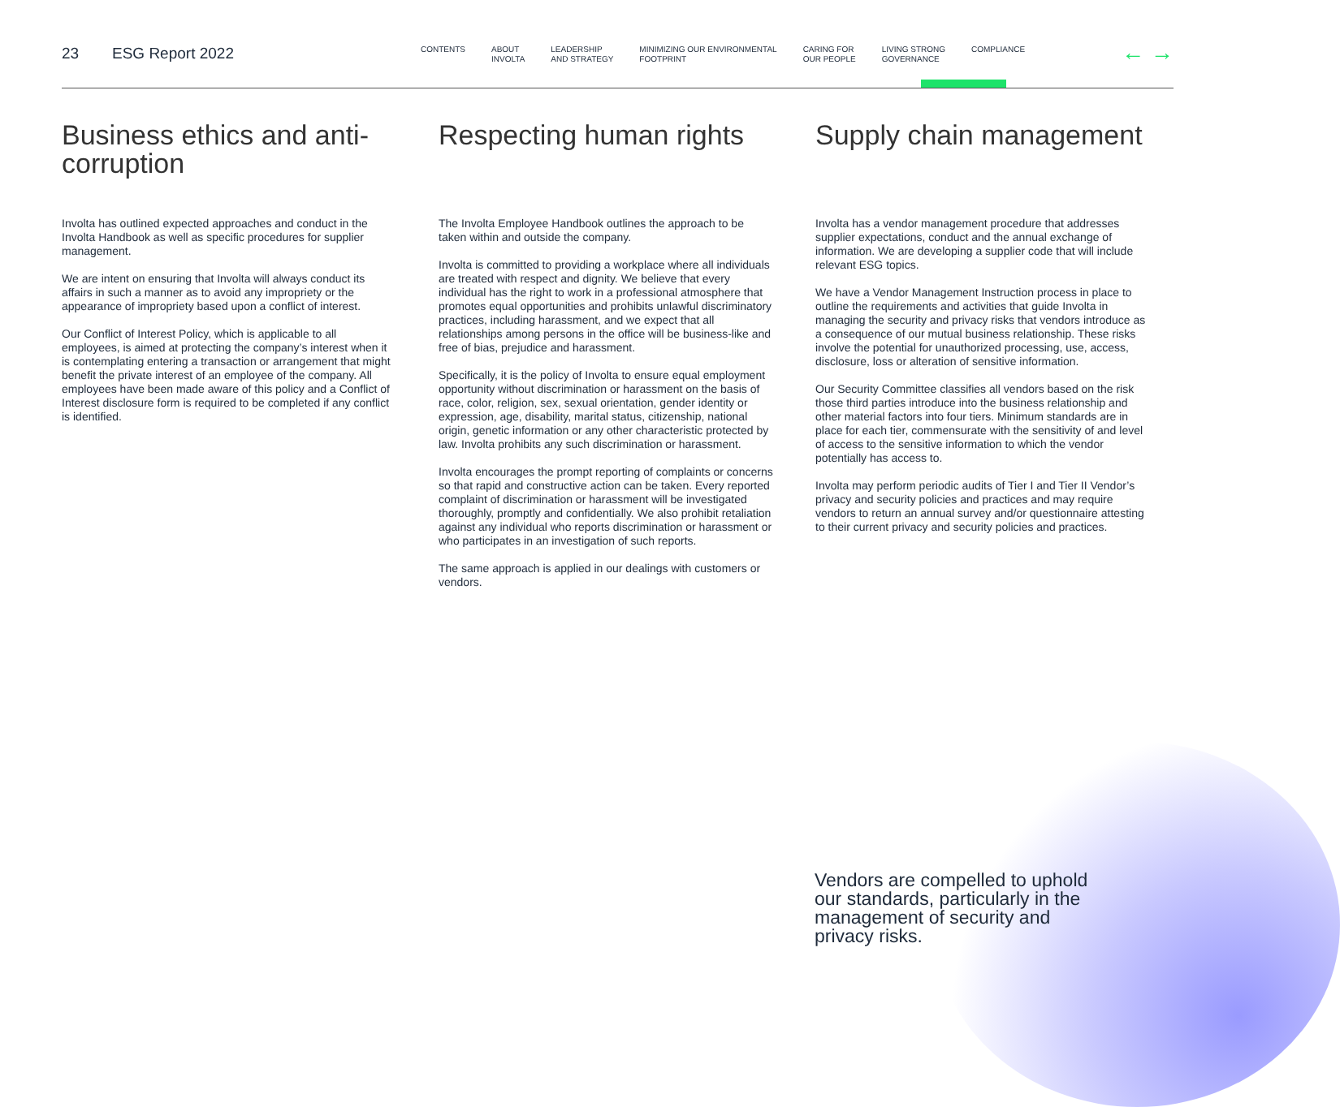23 ESG Report 2022
CONTENTS ABOUT
INVOLTA
LEADERSHIP
AND STRATEGY
MINIMIZING OUR ENVIRONMENTAL
FOOTPRINT
CARING FOR
OUR PEOPLE
LIVING STRONG
GOVERNANCE
COMPLIANCE
← →
Business ethics and anti-corruption
Involta has outlined expected approaches and conduct in the Involta Handbook as well as specific procedures for supplier management.
We are intent on ensuring that Involta will always conduct its affairs in such a manner as to avoid any impropriety or the appearance of impropriety based upon a conflict of interest.
Our Conflict of Interest Policy, which is applicable to all employees, is aimed at protecting the company’s interest when it is contemplating entering a transaction or arrangement that might benefit the private interest of an employee of the company. All employees have been made aware of this policy and a Conflict of Interest disclosure form is required to be completed if any conflict is identified.
Respecting human rights
The Involta Employee Handbook outlines the approach to be taken within and outside the company.
Involta is committed to providing a workplace where all individuals are treated with respect and dignity. We believe that every individual has the right to work in a professional atmosphere that promotes equal opportunities and prohibits unlawful discriminatory practices, including harassment, and we expect that all relationships among persons in the office will be business-like and free of bias, prejudice and harassment.
Specifically, it is the policy of Involta to ensure equal employment opportunity without discrimination or harassment on the basis of race, color, religion, sex, sexual orientation, gender identity or expression, age, disability, marital status, citizenship, national origin, genetic information or any other characteristic protected by law. Involta prohibits any such discrimination or harassment.
Involta encourages the prompt reporting of complaints or concerns so that rapid and constructive action can be taken. Every reported complaint of discrimination or harassment will be investigated thoroughly, promptly and confidentially. We also prohibit retaliation against any individual who reports discrimination or harassment or who participates in an investigation of such reports.
The same approach is applied in our dealings with customers or vendors.
Supply chain management
Involta has a vendor management procedure that addresses supplier expectations, conduct and the annual exchange of information. We are developing a supplier code that will include relevant ESG topics.
We have a Vendor Management Instruction process in place to outline the requirements and activities that guide Involta in managing the security and privacy risks that vendors introduce as a consequence of our mutual business relationship. These risks involve the potential for unauthorized processing, use, access, disclosure, loss or alteration of sensitive information.
Our Security Committee classifies all vendors based on the risk those third parties introduce into the business relationship and other material factors into four tiers. Minimum standards are in place for each tier, commensurate with the sensitivity of and level of access to the sensitive information to which the vendor potentially has access to.
Involta may perform periodic audits of Tier I and Tier II Vendor’s privacy and security policies and practices and may require vendors to return an annual survey and/or questionnaire attesting to their current privacy and security policies and practices.
Vendors are compelled to uphold our standards, particularly in the management of security and privacy risks.